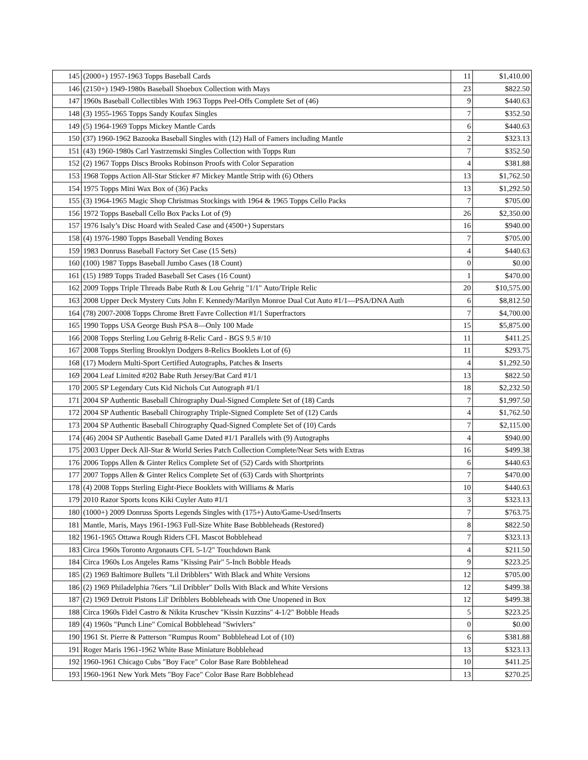| 145 | (2000+) 1957-1963 Topps Baseball Cards | 11 | $1,410.00 |
| 146 | (2150+) 1949-1980s Baseball Shoebox Collection with Mays | 23 | $822.50 |
| 147 | 1960s Baseball Collectibles With 1963 Topps Peel-Offs Complete Set of (46) | 9 | $440.63 |
| 148 | (3) 1955-1965 Topps Sandy Koufax Singles | 7 | $352.50 |
| 149 | (5) 1964-1969 Topps Mickey Mantle Cards | 6 | $440.63 |
| 150 | (37) 1960-1962 Bazooka Baseball Singles with (12) Hall of Famers including Mantle | 2 | $323.13 |
| 151 | (43) 1960-1980s Carl Yastrzemski Singles Collection with Topps Run | 7 | $352.50 |
| 152 | (2) 1967 Topps Discs Brooks Robinson Proofs with Color Separation | 4 | $381.88 |
| 153 | 1968 Topps Action All-Star Sticker #7 Mickey Mantle Strip with (6) Others | 13 | $1,762.50 |
| 154 | 1975 Topps Mini Wax Box of (36) Packs | 13 | $1,292.50 |
| 155 | (3) 1964-1965 Magic Shop Christmas Stockings with 1964 & 1965 Topps Cello Packs | 7 | $705.00 |
| 156 | 1972 Topps Baseball Cello Box Packs Lot of (9) | 26 | $2,350.00 |
| 157 | 1976 Isaly’s Disc Hoard with Sealed Case and (4500+) Superstars | 16 | $940.00 |
| 158 | (4) 1976-1980 Topps Baseball Vending Boxes | 7 | $705.00 |
| 159 | 1983 Donruss Baseball Factory Set Case (15 Sets) | 4 | $440.63 |
| 160 | (100) 1987 Topps Baseball Jumbo Cases (18 Count) | 0 | $0.00 |
| 161 | (15) 1989 Topps Traded Baseball Set Cases (16 Count) | 1 | $470.00 |
| 162 | 2009 Topps Triple Threads Babe Ruth & Lou Gehrig "1/1" Auto/Triple Relic | 20 | $10,575.00 |
| 163 | 2008 Upper Deck Mystery Cuts John F. Kennedy/Marilyn Monroe Dual Cut Auto #1/1—PSA/DNA Auth | 6 | $8,812.50 |
| 164 | (78) 2007-2008 Topps Chrome Brett Favre Collection #1/1 Superfractors | 7 | $4,700.00 |
| 165 | 1990 Topps USA George Bush PSA 8—Only 100 Made | 15 | $5,875.00 |
| 166 | 2008 Topps Sterling Lou Gehrig 8-Relic Card - BGS 9.5 #/10 | 11 | $411.25 |
| 167 | 2008 Topps Sterling Brooklyn Dodgers 8-Relics Booklets Lot of (6) | 11 | $293.75 |
| 168 | (17) Modern Multi-Sport Certified Autographs, Patches & Inserts | 4 | $1,292.50 |
| 169 | 2004 Leaf Limited #202 Babe Ruth Jersey/Bat Card #1/1 | 13 | $822.50 |
| 170 | 2005 SP Legendary Cuts Kid Nichols Cut Autograph #1/1 | 18 | $2,232.50 |
| 171 | 2004 SP Authentic Baseball Chirography Dual-Signed Complete Set of (18) Cards | 7 | $1,997.50 |
| 172 | 2004 SP Authentic Baseball Chirography Triple-Signed Complete Set of (12) Cards | 4 | $1,762.50 |
| 173 | 2004 SP Authentic Baseball Chirography Quad-Signed Complete Set of (10) Cards | 7 | $2,115.00 |
| 174 | (46) 2004 SP Authentic Baseball Game Dated #1/1 Parallels with (9) Autographs | 4 | $940.00 |
| 175 | 2003 Upper Deck All-Star & World Series Patch Collection Complete/Near Sets with Extras | 16 | $499.38 |
| 176 | 2006 Topps Allen & Ginter Relics Complete Set of (52) Cards with Shortprints | 6 | $440.63 |
| 177 | 2007 Topps Allen & Ginter Relics Complete Set of (63) Cards with Shortprints | 7 | $470.00 |
| 178 | (4) 2008 Topps Sterling Eight-Piece Booklets with Williams & Maris | 10 | $440.63 |
| 179 | 2010 Razor Sports Icons Kiki Cuyler Auto #1/1 | 3 | $323.13 |
| 180 | (1000+) 2009 Donruss Sports Legends Singles with (175+) Auto/Game-Used/Inserts | 7 | $763.75 |
| 181 | Mantle, Maris, Mays 1961-1963 Full-Size White Base Bobbleheads (Restored) | 8 | $822.50 |
| 182 | 1961-1965 Ottawa Rough Riders CFL Mascot Bobblehead | 7 | $323.13 |
| 183 | Circa 1960s Toronto Argonauts CFL 5-1/2" Touchdown Bank | 4 | $211.50 |
| 184 | Circa 1960s Los Angeles Rams "Kissing Pair" 5-Inch Bobble Heads | 9 | $223.25 |
| 185 | (2) 1969 Baltimore Bullets "Lil Dribblers" With Black and White Versions | 12 | $705.00 |
| 186 | (2) 1969 Philadelphia 76ers "Lil Dribbler" Dolls With Black and White Versions | 12 | $499.38 |
| 187 | (2) 1969 Detroit Pistons Lil' Dribblers Bobbleheads with One Unopened in Box | 12 | $499.38 |
| 188 | Circa 1960s Fidel Castro & Nikita Kruschev "Kissin Kuzzins" 4-1/2" Bobble Heads | 5 | $223.25 |
| 189 | (4) 1960s "Punch Line" Comical Bobblehead "Swivlers" | 0 | $0.00 |
| 190 | 1961 St. Pierre & Patterson "Rumpus Room" Bobblehead Lot of (10) | 6 | $381.88 |
| 191 | Roger Maris 1961-1962 White Base Miniature Bobblehead | 13 | $323.13 |
| 192 | 1960-1961 Chicago Cubs "Boy Face" Color Base Rare Bobblehead | 10 | $411.25 |
| 193 | 1960-1961 New York Mets "Boy Face" Color Base Rare Bobblehead | 13 | $270.25 |